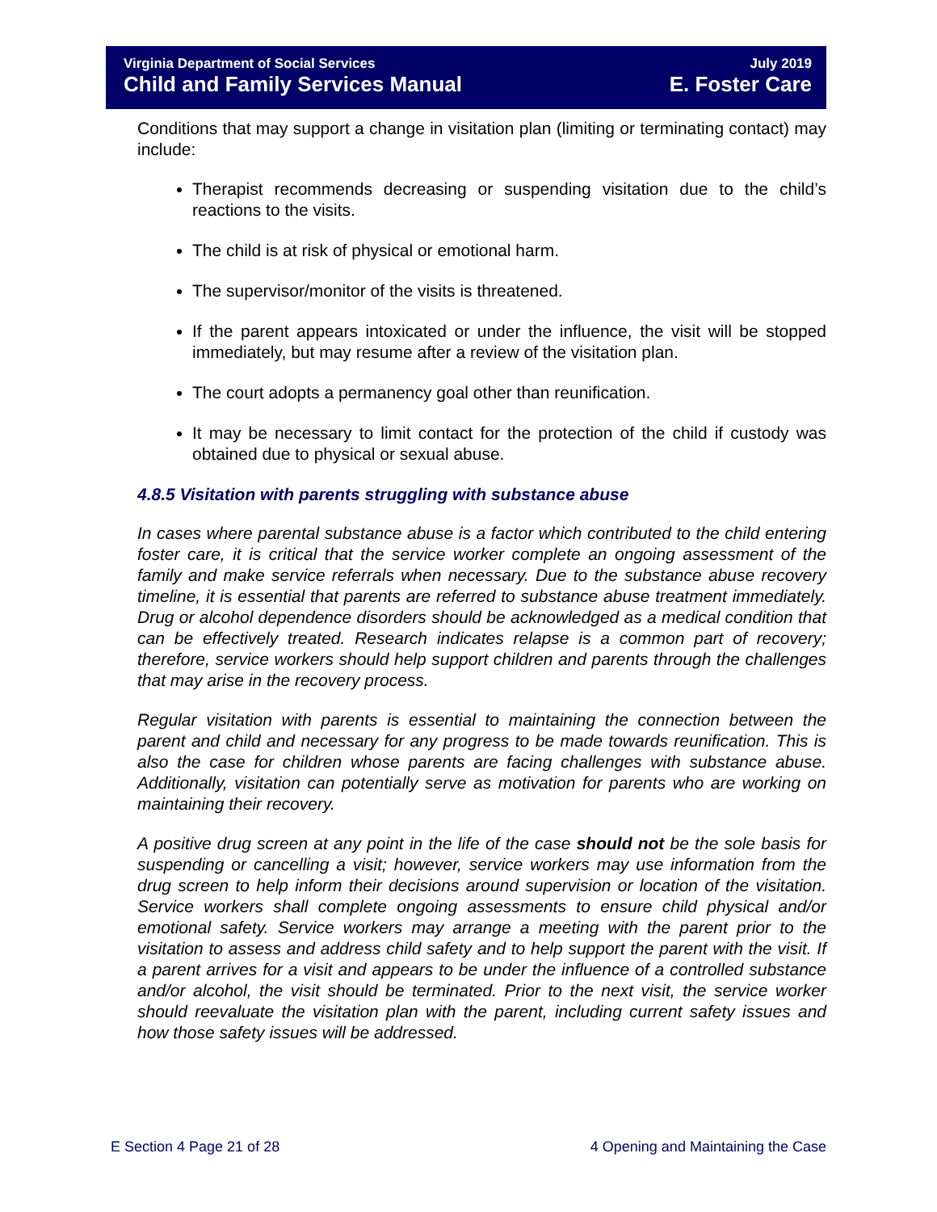Virginia Department of Social Services July 2019
Child and Family Services Manual E. Foster Care
Conditions that may support a change in visitation plan (limiting or terminating contact) may include:
Therapist recommends decreasing or suspending visitation due to the child’s reactions to the visits.
The child is at risk of physical or emotional harm.
The supervisor/monitor of the visits is threatened.
If the parent appears intoxicated or under the influence, the visit will be stopped immediately, but may resume after a review of the visitation plan.
The court adopts a permanency goal other than reunification.
It may be necessary to limit contact for the protection of the child if custody was obtained due to physical or sexual abuse.
4.8.5 Visitation with parents struggling with substance abuse
In cases where parental substance abuse is a factor which contributed to the child entering foster care, it is critical that the service worker complete an ongoing assessment of the family and make service referrals when necessary. Due to the substance abuse recovery timeline, it is essential that parents are referred to substance abuse treatment immediately. Drug or alcohol dependence disorders should be acknowledged as a medical condition that can be effectively treated. Research indicates relapse is a common part of recovery; therefore, service workers should help support children and parents through the challenges that may arise in the recovery process.
Regular visitation with parents is essential to maintaining the connection between the parent and child and necessary for any progress to be made towards reunification. This is also the case for children whose parents are facing challenges with substance abuse. Additionally, visitation can potentially serve as motivation for parents who are working on maintaining their recovery.
A positive drug screen at any point in the life of the case should not be the sole basis for suspending or cancelling a visit; however, service workers may use information from the drug screen to help inform their decisions around supervision or location of the visitation. Service workers shall complete ongoing assessments to ensure child physical and/or emotional safety. Service workers may arrange a meeting with the parent prior to the visitation to assess and address child safety and to help support the parent with the visit. If a parent arrives for a visit and appears to be under the influence of a controlled substance and/or alcohol, the visit should be terminated. Prior to the next visit, the service worker should reevaluate the visitation plan with the parent, including current safety issues and how those safety issues will be addressed.
E Section 4 Page 21 of 28 4 Opening and Maintaining the Case